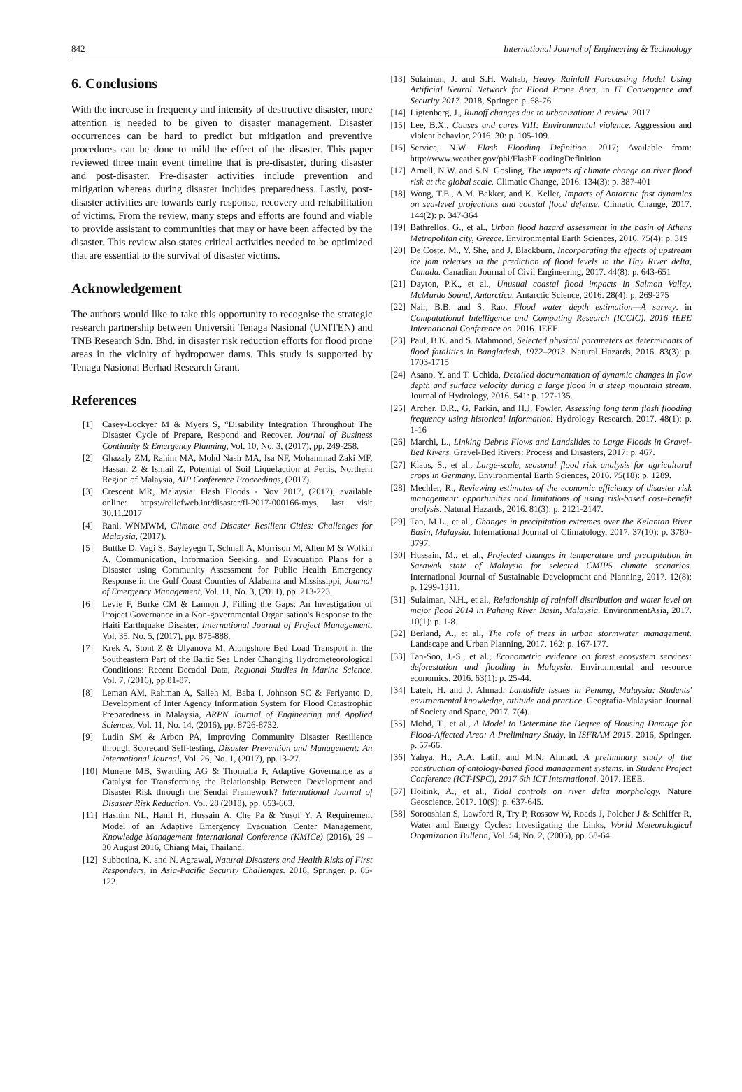842 International Journal of Engineering & Technology
6. Conclusions
With the increase in frequency and intensity of destructive disaster, more attention is needed to be given to disaster management. Disaster occurrences can be hard to predict but mitigation and preventive procedures can be done to mild the effect of the disaster. This paper reviewed three main event timeline that is pre-disaster, during disaster and post-disaster. Pre-disaster activities include prevention and mitigation whereas during disaster includes preparedness. Lastly, post-disaster activities are towards early response, recovery and rehabilitation of victims. From the review, many steps and efforts are found and viable to provide assistant to communities that may or have been affected by the disaster. This review also states critical activities needed to be optimized that are essential to the survival of disaster victims.
Acknowledgement
The authors would like to take this opportunity to recognise the strategic research partnership between Universiti Tenaga Nasional (UNITEN) and TNB Research Sdn. Bhd. in disaster risk reduction efforts for flood prone areas in the vicinity of hydropower dams. This study is supported by Tenaga Nasional Berhad Research Grant.
References
[1] Casey-Lockyer M & Myers S, “Disability Integration Throughout The Disaster Cycle of Prepare, Respond and Recover. Journal of Business Continuity & Emergency Planning, Vol. 10, No. 3, (2017), pp. 249-258.
[2] Ghazaly ZM, Rahim MA, Mohd Nasir MA, Isa NF, Mohammad Zaki MF, Hassan Z & Ismail Z, Potential of Soil Liquefaction at Perlis, Northern Region of Malaysia, AIP Conference Proceedings, (2017).
[3] Crescent MR, Malaysia: Flash Floods - Nov 2017, (2017), available online: https://reliefweb.int/disaster/fl-2017-000166-mys, last visit 30.11.2017
[4] Rani, WNMWM, Climate and Disaster Resilient Cities: Challenges for Malaysia, (2017).
[5] Buttke D, Vagi S, Bayleyegn T, Schnall A, Morrison M, Allen M & Wolkin A, Communication, Information Seeking, and Evacuation Plans for a Disaster using Community Assessment for Public Health Emergency Response in the Gulf Coast Counties of Alabama and Mississippi, Journal of Emergency Management, Vol. 11, No. 3, (2011), pp. 213-223.
[6] Levie F, Burke CM & Lannon J, Filling the Gaps: An Investigation of Project Governance in a Non-governmental Organisation's Response to the Haiti Earthquake Disaster, International Journal of Project Management, Vol. 35, No. 5, (2017), pp. 875-888.
[7] Krek A, Stont Z & Ulyanova M, Alongshore Bed Load Transport in the Southeastern Part of the Baltic Sea Under Changing Hydrometeorological Conditions: Recent Decadal Data, Regional Studies in Marine Science, Vol. 7, (2016), pp.81-87.
[8] Leman AM, Rahman A, Salleh M, Baba I, Johnson SC & Feriyanto D, Development of Inter Agency Information System for Flood Catastrophic Preparedness in Malaysia, ARPN Journal of Engineering and Applied Sciences, Vol. 11, No. 14, (2016), pp. 8726-8732.
[9] Ludin SM & Arbon PA, Improving Community Disaster Resilience through Scorecard Self-testing, Disaster Prevention and Management: An International Journal, Vol. 26, No. 1, (2017), pp.13-27.
[10] Munene MB, Swartling AG & Thomalla F, Adaptive Governance as a Catalyst for Transforming the Relationship Between Development and Disaster Risk through the Sendai Framework? International Journal of Disaster Risk Reduction, Vol. 28 (2018), pp. 653-663.
[11] Hashim NL, Hanif H, Hussain A, Che Pa & Yusof Y, A Requirement Model of an Adaptive Emergency Evacuation Center Management, Knowledge Management International Conference (KMICe) (2016), 29 – 30 August 2016, Chiang Mai, Thailand.
[12] Subbotina, K. and N. Agrawal, Natural Disasters and Health Risks of First Responders, in Asia-Pacific Security Challenges. 2018, Springer. p. 85-122.
[13] Sulaiman, J. and S.H. Wahab, Heavy Rainfall Forecasting Model Using Artificial Neural Network for Flood Prone Area, in IT Convergence and Security 2017. 2018, Springer. p. 68-76
[14] Ligtenberg, J., Runoff changes due to urbanization: A review. 2017
[15] Lee, B.X., Causes and cures VIII: Environmental violence. Aggression and violent behavior, 2016. 30: p. 105-109.
[16] Service, N.W. Flash Flooding Definition. 2017; Available from: http://www.weather.gov/phi/FlashFloodingDefinition
[17] Arnell, N.W. and S.N. Gosling, The impacts of climate change on river flood risk at the global scale. Climatic Change, 2016. 134(3): p. 387-401
[18] Wong, T.E., A.M. Bakker, and K. Keller, Impacts of Antarctic fast dynamics on sea-level projections and coastal flood defense. Climatic Change, 2017. 144(2): p. 347-364
[19] Bathrellos, G., et al., Urban flood hazard assessment in the basin of Athens Metropolitan city, Greece. Environmental Earth Sciences, 2016. 75(4): p. 319
[20] De Coste, M., Y. She, and J. Blackburn, Incorporating the effects of upstream ice jam releases in the prediction of flood levels in the Hay River delta, Canada. Canadian Journal of Civil Engineering, 2017. 44(8): p. 643-651
[21] Dayton, P.K., et al., Unusual coastal flood impacts in Salmon Valley, McMurdo Sound, Antarctica. Antarctic Science, 2016. 28(4): p. 269-275
[22] Nair, B.B. and S. Rao. Flood water depth estimation—A survey. in Computational Intelligence and Computing Research (ICCIC), 2016 IEEE International Conference on. 2016. IEEE
[23] Paul, B.K. and S. Mahmood, Selected physical parameters as determinants of flood fatalities in Bangladesh, 1972–2013. Natural Hazards, 2016. 83(3): p. 1703-1715
[24] Asano, Y. and T. Uchida, Detailed documentation of dynamic changes in flow depth and surface velocity during a large flood in a steep mountain stream. Journal of Hydrology, 2016. 541: p. 127-135.
[25] Archer, D.R., G. Parkin, and H.J. Fowler, Assessing long term flash flooding frequency using historical information. Hydrology Research, 2017. 48(1): p. 1-16
[26] Marchi, L., Linking Debris Flows and Landslides to Large Floods in Gravel-Bed Rivers. Gravel-Bed Rivers: Process and Disasters, 2017: p. 467.
[27] Klaus, S., et al., Large-scale, seasonal flood risk analysis for agricultural crops in Germany. Environmental Earth Sciences, 2016. 75(18): p. 1289.
[28] Mechler, R., Reviewing estimates of the economic efficiency of disaster risk management: opportunities and limitations of using risk-based cost–benefit analysis. Natural Hazards, 2016. 81(3): p. 2121-2147.
[29] Tan, M.L., et al., Changes in precipitation extremes over the Kelantan River Basin, Malaysia. International Journal of Climatology, 2017. 37(10): p. 3780-3797.
[30] Hussain, M., et al., Projected changes in temperature and precipitation in Sarawak state of Malaysia for selected CMIP5 climate scenarios. International Journal of Sustainable Development and Planning, 2017. 12(8): p. 1299-1311.
[31] Sulaiman, N.H., et al., Relationship of rainfall distribution and water level on major flood 2014 in Pahang River Basin, Malaysia. EnvironmentAsia, 2017. 10(1): p. 1-8.
[32] Berland, A., et al., The role of trees in urban stormwater management. Landscape and Urban Planning, 2017. 162: p. 167-177.
[33] Tan-Soo, J.-S., et al., Econometric evidence on forest ecosystem services: deforestation and flooding in Malaysia. Environmental and resource economics, 2016. 63(1): p. 25-44.
[34] Lateh, H. and J. Ahmad, Landslide issues in Penang, Malaysia: Students' environmental knowledge, attitude and practice. Geografia-Malaysian Journal of Society and Space, 2017. 7(4).
[35] Mohd, T., et al., A Model to Determine the Degree of Housing Damage for Flood-Affected Area: A Preliminary Study, in ISFRAM 2015. 2016, Springer. p. 57-66.
[36] Yahya, H., A.A. Latif, and M.N. Ahmad. A preliminary study of the construction of ontology-based flood management systems. in Student Project Conference (ICT-ISPC), 2017 6th ICT International. 2017. IEEE.
[37] Hoitink, A., et al., Tidal controls on river delta morphology. Nature Geoscience, 2017. 10(9): p. 637-645.
[38] Sorooshian S, Lawford R, Try P, Rossow W, Roads J, Polcher J & Schiffer R, Water and Energy Cycles: Investigating the Links, World Meteorological Organization Bulletin, Vol. 54, No. 2, (2005), pp. 58-64.